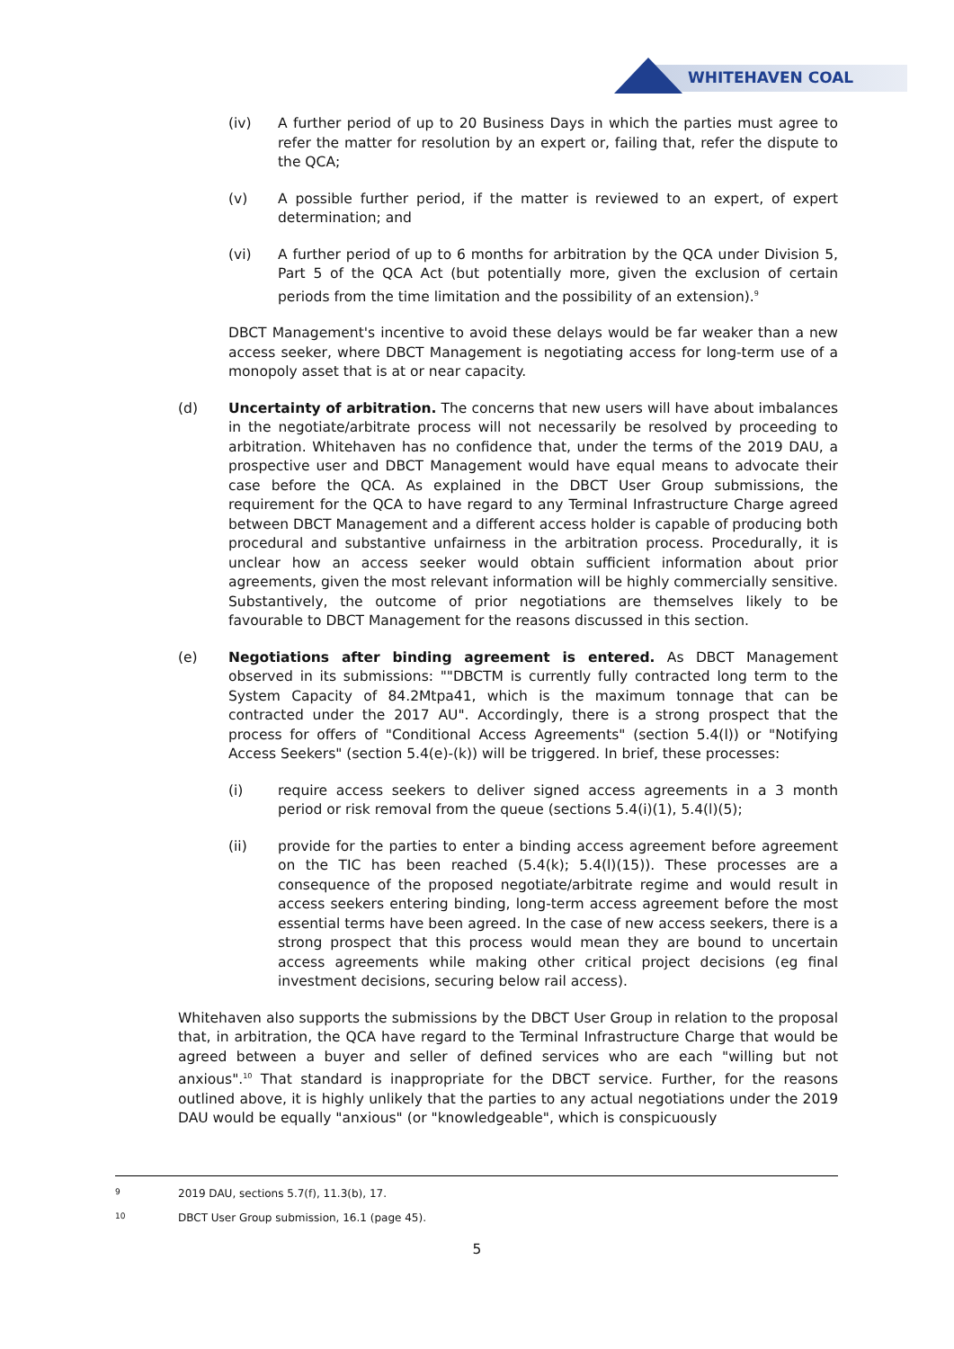WHITEHAVEN COAL
(iv) A further period of up to 20 Business Days in which the parties must agree to refer the matter for resolution by an expert or, failing that, refer the dispute to the QCA;
(v) A possible further period, if the matter is reviewed to an expert, of expert determination; and
(vi) A further period of up to 6 months for arbitration by the QCA under Division 5, Part 5 of the QCA Act (but potentially more, given the exclusion of certain periods from the time limitation and the possibility of an extension).<sup>9</sup>
DBCT Management's incentive to avoid these delays would be far weaker than a new access seeker, where DBCT Management is negotiating access for long-term use of a monopoly asset that is at or near capacity.
(d) Uncertainty of arbitration. The concerns that new users will have about imbalances in the negotiate/arbitrate process will not necessarily be resolved by proceeding to arbitration. Whitehaven has no confidence that, under the terms of the 2019 DAU, a prospective user and DBCT Management would have equal means to advocate their case before the QCA. As explained in the DBCT User Group submissions, the requirement for the QCA to have regard to any Terminal Infrastructure Charge agreed between DBCT Management and a different access holder is capable of producing both procedural and substantive unfairness in the arbitration process. Procedurally, it is unclear how an access seeker would obtain sufficient information about prior agreements, given the most relevant information will be highly commercially sensitive. Substantively, the outcome of prior negotiations are themselves likely to be favourable to DBCT Management for the reasons discussed in this section.
(e) Negotiations after binding agreement is entered. As DBCT Management observed in its submissions: ""DBCTM is currently fully contracted long term to the System Capacity of 84.2Mtpa41, which is the maximum tonnage that can be contracted under the 2017 AU". Accordingly, there is a strong prospect that the process for offers of "Conditional Access Agreements" (section 5.4(l)) or "Notifying Access Seekers" (section 5.4(e)-(k)) will be triggered. In brief, these processes:
(i) require access seekers to deliver signed access agreements in a 3 month period or risk removal from the queue (sections 5.4(i)(1), 5.4(l)(5);
(ii) provide for the parties to enter a binding access agreement before agreement on the TIC has been reached (5.4(k); 5.4(l)(15)). These processes are a consequence of the proposed negotiate/arbitrate regime and would result in access seekers entering binding, long-term access agreement before the most essential terms have been agreed. In the case of new access seekers, there is a strong prospect that this process would mean they are bound to uncertain access agreements while making other critical project decisions (eg final investment decisions, securing below rail access).
Whitehaven also supports the submissions by the DBCT User Group in relation to the proposal that, in arbitration, the QCA have regard to the Terminal Infrastructure Charge that would be agreed between a buyer and seller of defined services who are each "willing but not anxious".<sup>10</sup> That standard is inappropriate for the DBCT service. Further, for the reasons outlined above, it is highly unlikely that the parties to any actual negotiations under the 2019 DAU would be equally "anxious" (or "knowledgeable", which is conspicuously
9 2019 DAU, sections 5.7(f), 11.3(b), 17.
10 DBCT User Group submission, 16.1 (page 45).
5